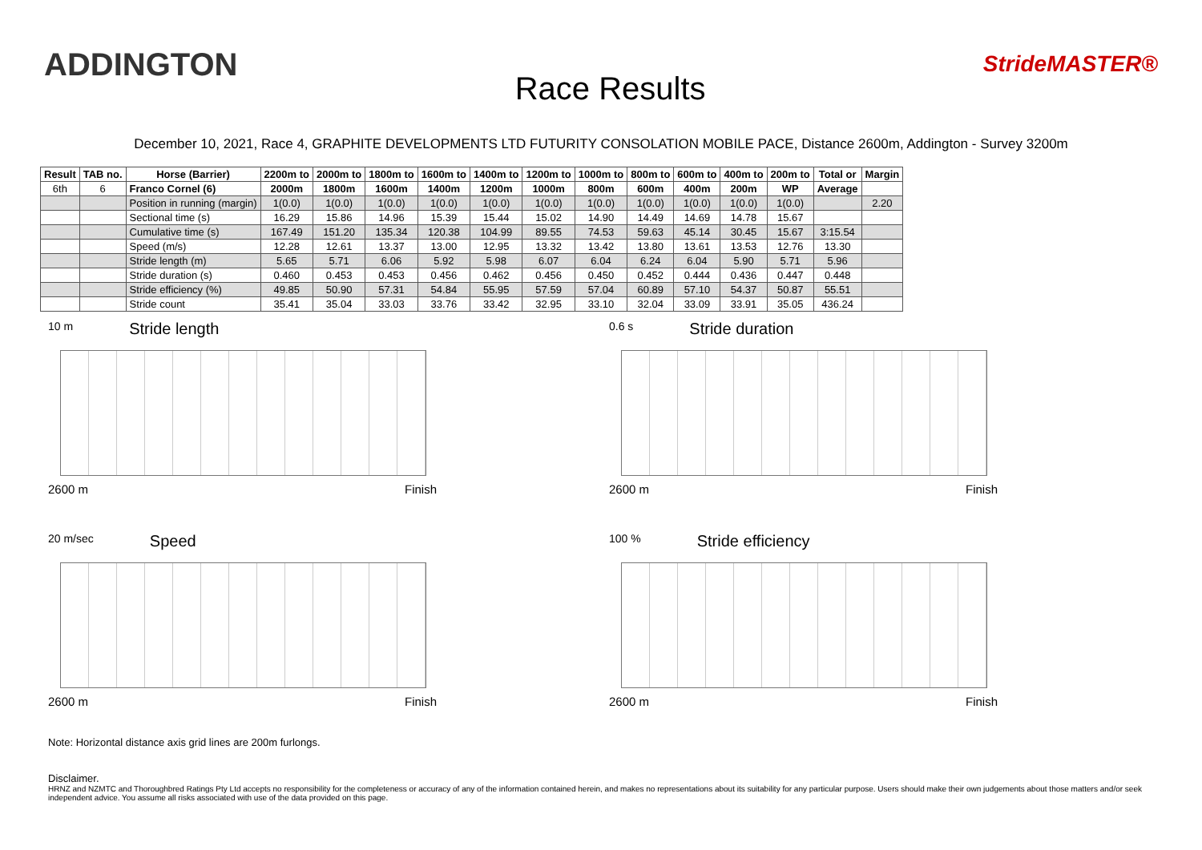ADDINGTON
Race Results
StrideMASTER®
December 10, 2021, Race 4, GRAPHITE DEVELOPMENTS LTD FUTURITY CONSOLATION MOBILE PACE, Distance 2600m, Addington - Survey 3200m
| Result | TAB no. | Horse (Barrier) | 2200m to | 2000m to | 1800m to | 1600m to | 1400m to | 1200m to | 1000m to | 800m to | 600m to | 400m to | 200m to | Total or | Margin |
| --- | --- | --- | --- | --- | --- | --- | --- | --- | --- | --- | --- | --- | --- | --- | --- |
| 6th | 6 | Franco Cornel (6) | 2000m | 1800m | 1600m | 1400m | 1200m | 1000m | 800m | 600m | 400m | 200m | WP | Average | |
| | | Position in running (margin) | 1(0.0) | 1(0.0) | 1(0.0) | 1(0.0) | 1(0.0) | 1(0.0) | 1(0.0) | 1(0.0) | 1(0.0) | 1(0.0) | 1(0.0) | | 2.20 |
| | | Sectional time (s) | 16.29 | 15.86 | 14.96 | 15.39 | 15.44 | 15.02 | 14.90 | 14.49 | 14.69 | 14.78 | 15.67 | | |
| | | Cumulative time (s) | 167.49 | 151.20 | 135.34 | 120.38 | 104.99 | 89.55 | 74.53 | 59.63 | 45.14 | 30.45 | 15.67 | 3:15.54 | |
| | | Speed (m/s) | 12.28 | 12.61 | 13.37 | 13.00 | 12.95 | 13.32 | 13.42 | 13.80 | 13.61 | 13.53 | 12.76 | 13.30 | |
| | | Stride length (m) | 5.65 | 5.71 | 6.06 | 5.92 | 5.98 | 6.07 | 6.04 | 6.24 | 6.04 | 5.90 | 5.71 | 5.96 | |
| | | Stride duration (s) | 0.460 | 0.453 | 0.453 | 0.456 | 0.462 | 0.456 | 0.450 | 0.452 | 0.444 | 0.436 | 0.447 | 0.448 | |
| | | Stride efficiency (%) | 49.85 | 50.90 | 57.31 | 54.84 | 55.95 | 57.59 | 57.04 | 60.89 | 57.10 | 54.37 | 50.87 | 55.51 | |
| | | Stride count | 35.41 | 35.04 | 33.03 | 33.76 | 33.42 | 32.95 | 33.10 | 32.04 | 33.09 | 33.91 | 35.05 | 436.24 | |
10 m Stride length
2600 m Finish
0.6 s Stride duration
2600 m Finish
20 m/sec Speed
2600 m Finish
100 % Stride efficiency
2600 m Finish
Note: Horizontal distance axis grid lines are 200m furlongs.
Disclaimer.
HRNZ and NZMTC and Thoroughbred Ratings Pty Ltd accepts no responsibility for the completeness or accuracy of any of the information contained herein, and makes no representations about its suitability for any particular purpose. Users should make their own judgements about those matters and/or seek independent advice. You assume all risks associated with use of the data provided on this page.